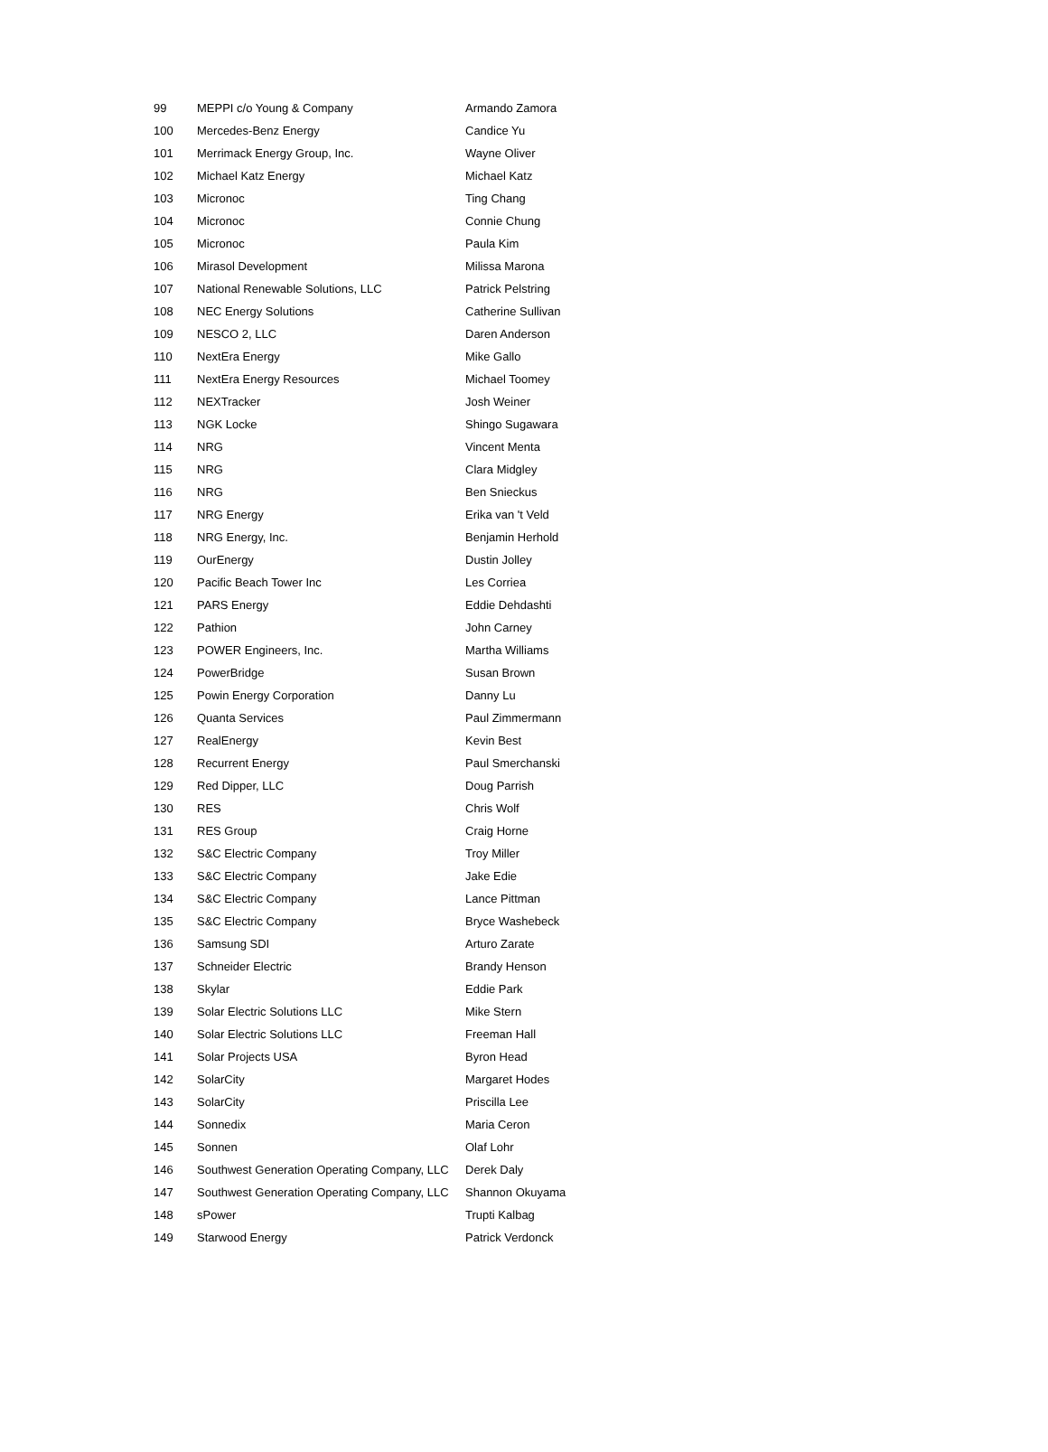| 99 | MEPPI c/o Young & Company | Armando Zamora |
| 100 | Mercedes-Benz Energy | Candice Yu |
| 101 | Merrimack Energy Group, Inc. | Wayne Oliver |
| 102 | Michael Katz Energy | Michael Katz |
| 103 | Micronoc | Ting Chang |
| 104 | Micronoc | Connie Chung |
| 105 | Micronoc | Paula Kim |
| 106 | Mirasol Development | Milissa Marona |
| 107 | National Renewable Solutions, LLC | Patrick Pelstring |
| 108 | NEC Energy Solutions | Catherine Sullivan |
| 109 | NESCO 2, LLC | Daren Anderson |
| 110 | NextEra Energy | Mike Gallo |
| 111 | NextEra Energy Resources | Michael Toomey |
| 112 | NEXTracker | Josh Weiner |
| 113 | NGK Locke | Shingo Sugawara |
| 114 | NRG | Vincent Menta |
| 115 | NRG | Clara Midgley |
| 116 | NRG | Ben Snieckus |
| 117 | NRG Energy | Erika van 't Veld |
| 118 | NRG Energy, Inc. | Benjamin Herhold |
| 119 | OurEnergy | Dustin Jolley |
| 120 | Pacific Beach Tower Inc | Les Corriea |
| 121 | PARS Energy | Eddie Dehdashti |
| 122 | Pathion | John Carney |
| 123 | POWER Engineers, Inc. | Martha Williams |
| 124 | PowerBridge | Susan Brown |
| 125 | Powin Energy Corporation | Danny Lu |
| 126 | Quanta Services | Paul Zimmermann |
| 127 | RealEnergy | Kevin Best |
| 128 | Recurrent Energy | Paul Smerchanski |
| 129 | Red Dipper, LLC | Doug Parrish |
| 130 | RES | Chris Wolf |
| 131 | RES Group | Craig Horne |
| 132 | S&C Electric Company | Troy Miller |
| 133 | S&C Electric Company | Jake Edie |
| 134 | S&C Electric Company | Lance Pittman |
| 135 | S&C Electric Company | Bryce Washebeck |
| 136 | Samsung SDI | Arturo Zarate |
| 137 | Schneider Electric | Brandy Henson |
| 138 | Skylar | Eddie Park |
| 139 | Solar Electric Solutions LLC | Mike Stern |
| 140 | Solar Electric Solutions LLC | Freeman Hall |
| 141 | Solar Projects USA | Byron Head |
| 142 | SolarCity | Margaret Hodes |
| 143 | SolarCity | Priscilla Lee |
| 144 | Sonnedix | Maria Ceron |
| 145 | Sonnen | Olaf Lohr |
| 146 | Southwest Generation Operating Company, LLC | Derek Daly |
| 147 | Southwest Generation Operating Company, LLC | Shannon Okuyama |
| 148 | sPower | Trupti Kalbag |
| 149 | Starwood Energy | Patrick Verdonck |